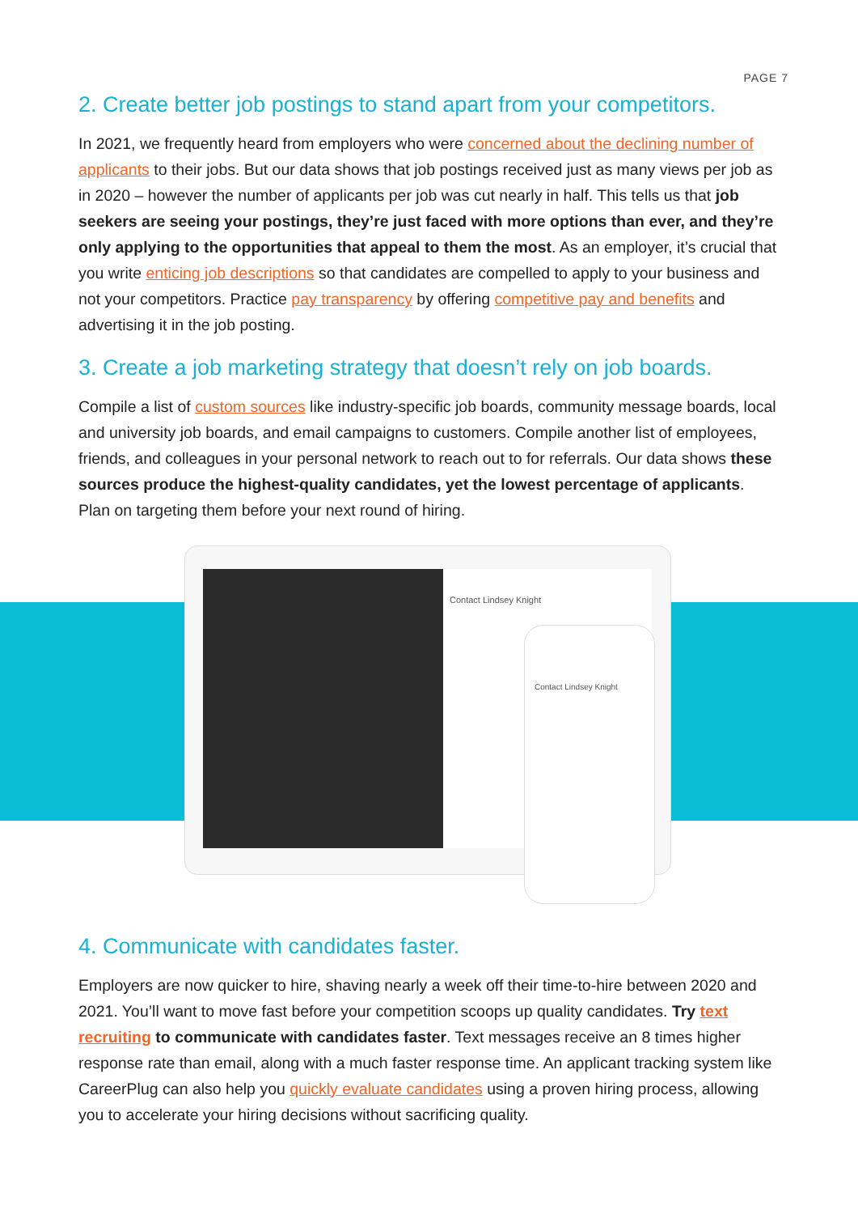PAGE 7
2. Create better job postings to stand apart from your competitors.
In 2021, we frequently heard from employers who were concerned about the declining number of applicants to their jobs. But our data shows that job postings received just as many views per job as in 2020 – however the number of applicants per job was cut nearly in half. This tells us that job seekers are seeing your postings, they’re just faced with more options than ever, and they’re only applying to the opportunities that appeal to them the most. As an employer, it’s crucial that you write enticing job descriptions so that candidates are compelled to apply to your business and not your competitors. Practice pay transparency by offering competitive pay and benefits and advertising it in the job posting.
3. Create a job marketing strategy that doesn’t rely on job boards.
Compile a list of custom sources like industry-specific job boards, community message boards, local and university job boards, and email campaigns to customers. Compile another list of employees, friends, and colleagues in your personal network to reach out to for referrals. Our data shows these sources produce the highest-quality candidates, yet the lowest percentage of applicants. Plan on targeting them before your next round of hiring.
Contact Lindsey Knight
Contact Lindsey Knight
4. Communicate with candidates faster.
Employers are now quicker to hire, shaving nearly a week off their time-to-hire between 2020 and 2021. You’ll want to move fast before your competition scoops up quality candidates. Try text recruiting to communicate with candidates faster. Text messages receive an 8 times higher response rate than email, along with a much faster response time. An applicant tracking system like CareerPlug can also help you quickly evaluate candidates using a proven hiring process, allowing you to accelerate your hiring decisions without sacrificing quality.